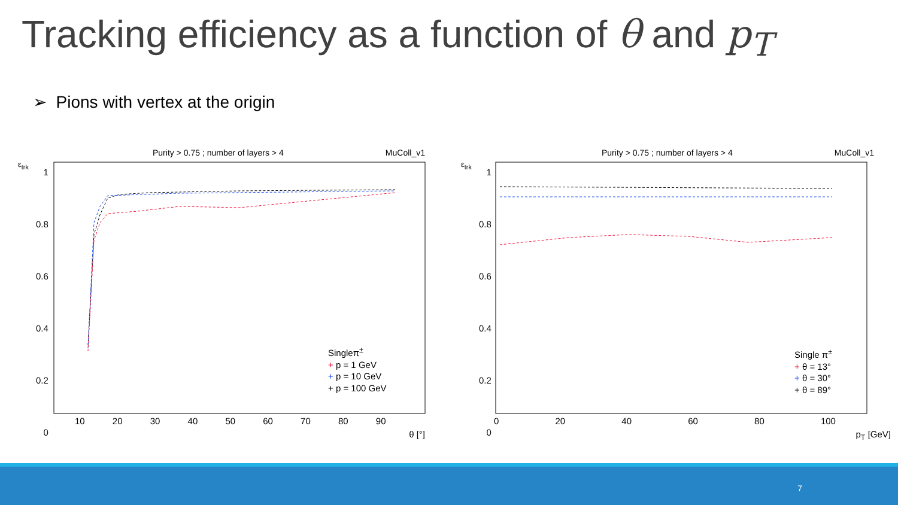Tracking efficiency as a function of θ and p<sub>T</sub>
➢ Pions with vertex at the origin
Purity > 0.75 ; number of layers > 4
MuColl_v1
1
0.8
0.6
0.4
0.2
0
Singleπ<sup>±</sup>
+ p = 1 GeV
+ p = 10 GeV
+ p = 100 GeV
10 20 30 40 50 60 70 80 90
θ [°]
ε<sub>trk</sub>
Purity > 0.75 ; number of layers > 4
MuColl_v1
1
0.8
0.6
0.4
0.2
0
Single π<sup>±</sup>
+ θ = 13°
+ θ = 30°
+ θ = 89°
0 20 40 60 80 100
p<sub>T</sub> [GeV]
ε<sub>trk</sub>
7